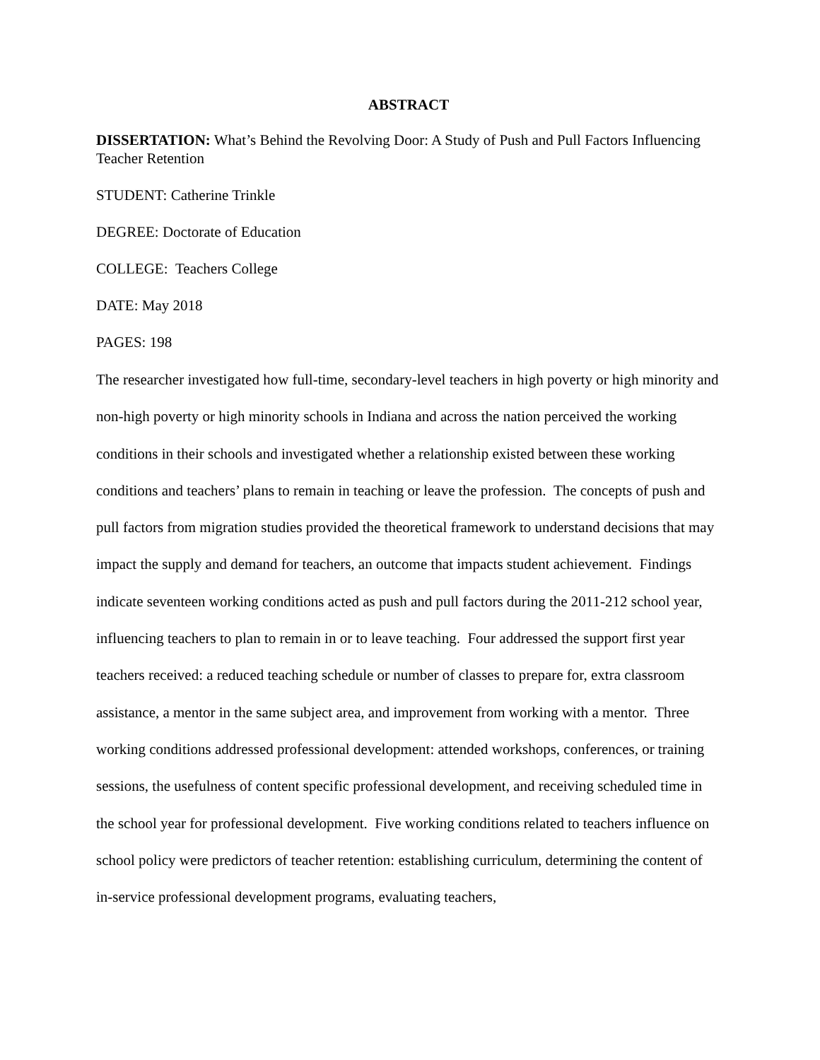ABSTRACT
DISSERTATION: What’s Behind the Revolving Door: A Study of Push and Pull Factors Influencing Teacher Retention
STUDENT: Catherine Trinkle
DEGREE: Doctorate of Education
COLLEGE: Teachers College
DATE: May 2018
PAGES: 198
The researcher investigated how full-time, secondary-level teachers in high poverty or high minority and non-high poverty or high minority schools in Indiana and across the nation perceived the working conditions in their schools and investigated whether a relationship existed between these working conditions and teachers’ plans to remain in teaching or leave the profession. The concepts of push and pull factors from migration studies provided the theoretical framework to understand decisions that may impact the supply and demand for teachers, an outcome that impacts student achievement. Findings indicate seventeen working conditions acted as push and pull factors during the 2011-212 school year, influencing teachers to plan to remain in or to leave teaching. Four addressed the support first year teachers received: a reduced teaching schedule or number of classes to prepare for, extra classroom assistance, a mentor in the same subject area, and improvement from working with a mentor. Three working conditions addressed professional development: attended workshops, conferences, or training sessions, the usefulness of content specific professional development, and receiving scheduled time in the school year for professional development. Five working conditions related to teachers influence on school policy were predictors of teacher retention: establishing curriculum, determining the content of in-service professional development programs, evaluating teachers,